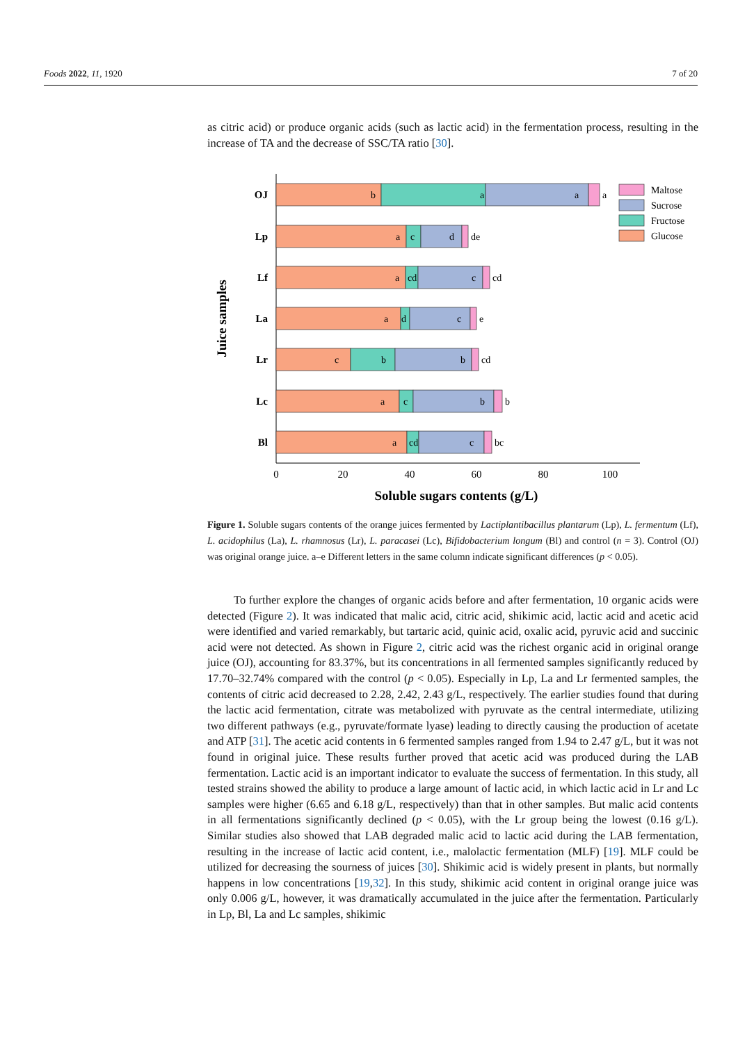Foods 2022, 11, 1920 7 of 20
as citric acid) or produce organic acids (such as lactic acid) in the fermentation process, resulting in the increase of TA and the decrease of SSC/TA ratio [30].
OJ
Lp
Lf
La
Lr
Lc
Bl
b
a
a
a
a
c
d
de
a
cd
c
cd
a
d
c
e
c
b
b
cd
a
c
b
b
a
cd
c
bc
0
20
40
60
80
100
Soluble sugars contents (g/L)
Juice samples
Maltose
Sucrose
Fructose
Glucose
Figure 1. Soluble sugars contents of the orange juices fermented by Lactiplantibacillus plantarum (Lp), L. fermentum (Lf), L. acidophilus (La), L. rhamnosus (Lr), L. paracasei (Lc), Bifidobacterium longum (Bl) and control (n = 3). Control (OJ) was original orange juice. a–e Different letters in the same column indicate significant differences (p < 0.05).
To further explore the changes of organic acids before and after fermentation, 10 organic acids were detected (Figure 2). It was indicated that malic acid, citric acid, shikimic acid, lactic acid and acetic acid were identified and varied remarkably, but tartaric acid, quinic acid, oxalic acid, pyruvic acid and succinic acid were not detected. As shown in Figure 2, citric acid was the richest organic acid in original orange juice (OJ), accounting for 83.37%, but its concentrations in all fermented samples significantly reduced by 17.70–32.74% compared with the control (p < 0.05). Especially in Lp, La and Lr fermented samples, the contents of citric acid decreased to 2.28, 2.42, 2.43 g/L, respectively. The earlier studies found that during the lactic acid fermentation, citrate was metabolized with pyruvate as the central intermediate, utilizing two different pathways (e.g., pyruvate/formate lyase) leading to directly causing the production of acetate and ATP [31]. The acetic acid contents in 6 fermented samples ranged from 1.94 to 2.47 g/L, but it was not found in original juice. These results further proved that acetic acid was produced during the LAB fermentation. Lactic acid is an important indicator to evaluate the success of fermentation. In this study, all tested strains showed the ability to produce a large amount of lactic acid, in which lactic acid in Lr and Lc samples were higher (6.65 and 6.18 g/L, respectively) than that in other samples. But malic acid contents in all fermentations significantly declined (p < 0.05), with the Lr group being the lowest (0.16 g/L). Similar studies also showed that LAB degraded malic acid to lactic acid during the LAB fermentation, resulting in the increase of lactic acid content, i.e., malolactic fermentation (MLF) [19]. MLF could be utilized for decreasing the sourness of juices [30]. Shikimic acid is widely present in plants, but normally happens in low concentrations [19,32]. In this study, shikimic acid content in original orange juice was only 0.006 g/L, however, it was dramatically accumulated in the juice after the fermentation. Particularly in Lp, Bl, La and Lc samples, shikimic